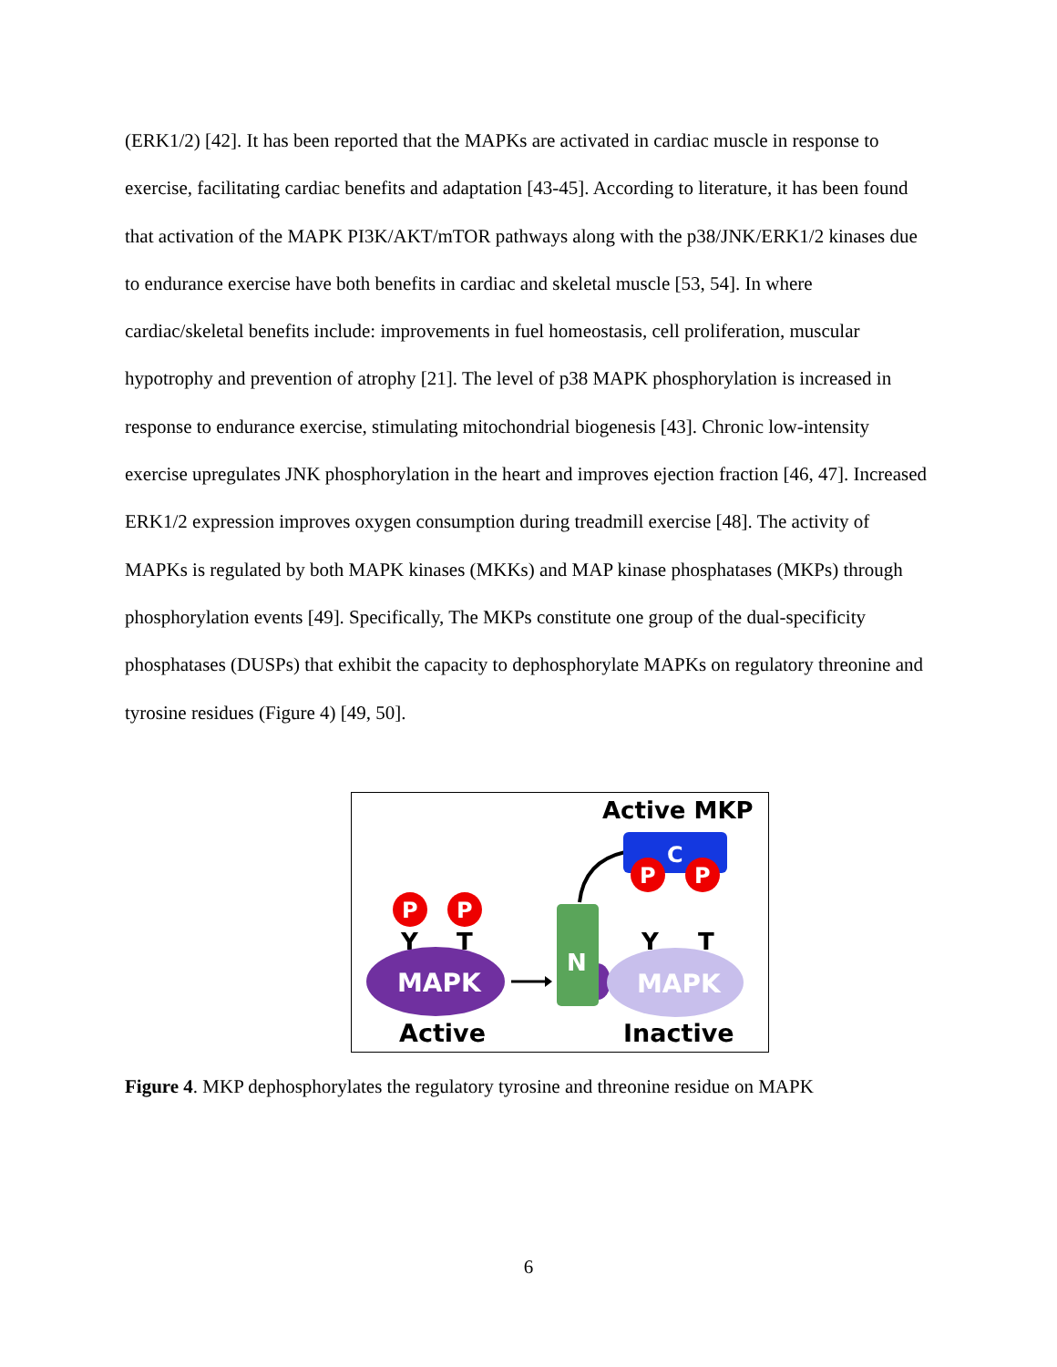(ERK1/2) [42]. It has been reported that the MAPKs are activated in cardiac muscle in response to exercise, facilitating cardiac benefits and adaptation [43-45]. According to literature, it has been found that activation of the MAPK PI3K/AKT/mTOR pathways along with the p38/JNK/ERK1/2 kinases due to endurance exercise have both benefits in cardiac and skeletal muscle [53, 54]. In where cardiac/skeletal benefits include: improvements in fuel homeostasis, cell proliferation, muscular hypotrophy and prevention of atrophy [21]. The level of p38 MAPK phosphorylation is increased in response to endurance exercise, stimulating mitochondrial biogenesis [43]. Chronic low-intensity exercise upregulates JNK phosphorylation in the heart and improves ejection fraction [46, 47]. Increased ERK1/2 expression improves oxygen consumption during treadmill exercise [48]. The activity of MAPKs is regulated by both MAPK kinases (MKKs) and MAP kinase phosphatases (MKPs) through phosphorylation events [49]. Specifically, The MKPs constitute one group of the dual-specificity phosphatases (DUSPs) that exhibit the capacity to dephosphorylate MAPKs on regulatory threonine and tyrosine residues (Figure 4) [49, 50].
Active MKP
C
P
P
P
P
Y
T
MAPK
Active
N
Y
T
MAPK
Inactive
Figure 4. MKP dephosphorylates the regulatory tyrosine and threonine residue on MAPK
6